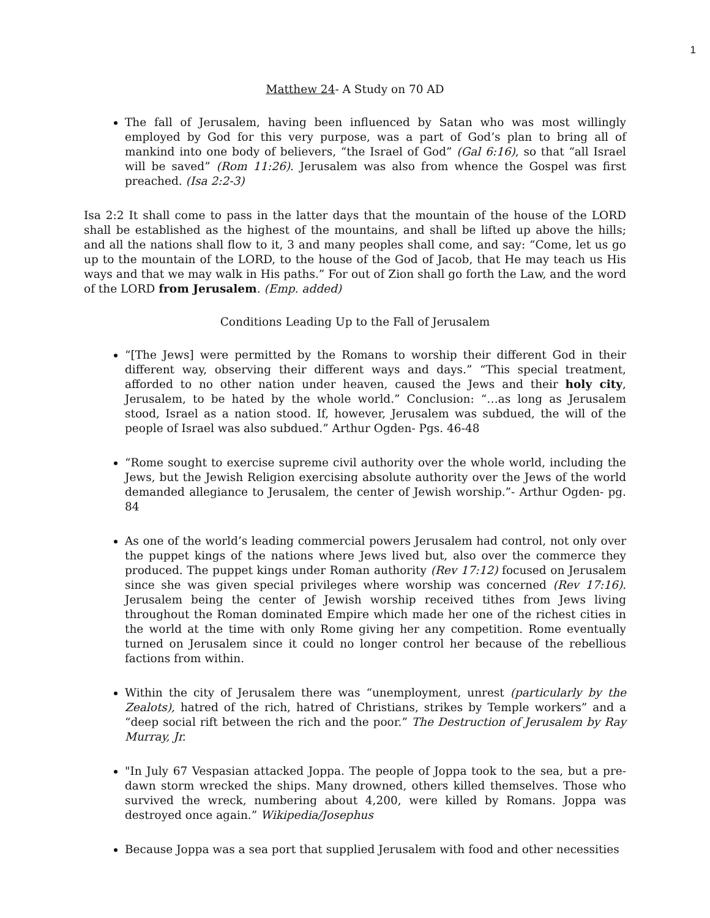1
Matthew 24- A Study on 70 AD
The fall of Jerusalem, having been influenced by Satan who was most willingly employed by God for this very purpose, was a part of God’s plan to bring all of mankind into one body of believers, “the Israel of God” (Gal 6:16), so that “all Israel will be saved” (Rom 11:26). Jerusalem was also from whence the Gospel was first preached. (Isa 2:2-3)
Isa 2:2 It shall come to pass in the latter days that the mountain of the house of the LORD shall be established as the highest of the mountains, and shall be lifted up above the hills; and all the nations shall flow to it, 3 and many peoples shall come, and say: “Come, let us go up to the mountain of the LORD, to the house of the God of Jacob, that He may teach us His ways and that we may walk in His paths.” For out of Zion shall go forth the Law, and the word of the LORD from Jerusalem. (Emp. added)
Conditions Leading Up to the Fall of Jerusalem
“[The Jews] were permitted by the Romans to worship their different God in their different way, observing their different ways and days.” “This special treatment, afforded to no other nation under heaven, caused the Jews and their holy city, Jerusalem, to be hated by the whole world.” Conclusion: “…as long as Jerusalem stood, Israel as a nation stood. If, however, Jerusalem was subdued, the will of the people of Israel was also subdued.” Arthur Ogden- Pgs. 46-48
“Rome sought to exercise supreme civil authority over the whole world, including the Jews, but the Jewish Religion exercising absolute authority over the Jews of the world demanded allegiance to Jerusalem, the center of Jewish worship.”- Arthur Ogden- pg. 84
As one of the world’s leading commercial powers Jerusalem had control, not only over the puppet kings of the nations where Jews lived but, also over the commerce they produced. The puppet kings under Roman authority (Rev 17:12) focused on Jerusalem since she was given special privileges where worship was concerned (Rev 17:16). Jerusalem being the center of Jewish worship received tithes from Jews living throughout the Roman dominated Empire which made her one of the richest cities in the world at the time with only Rome giving her any competition. Rome eventually turned on Jerusalem since it could no longer control her because of the rebellious factions from within.
Within the city of Jerusalem there was “unemployment, unrest (particularly by the Zealots), hatred of the rich, hatred of Christians, strikes by Temple workers” and a “deep social rift between the rich and the poor.” The Destruction of Jerusalem by Ray Murray, Jr.
"In July 67 Vespasian attacked Joppa. The people of Joppa took to the sea, but a pre-dawn storm wrecked the ships. Many drowned, others killed themselves. Those who survived the wreck, numbering about 4,200, were killed by Romans. Joppa was destroyed once again.” Wikipedia/Josephus
Because Joppa was a sea port that supplied Jerusalem with food and other necessities